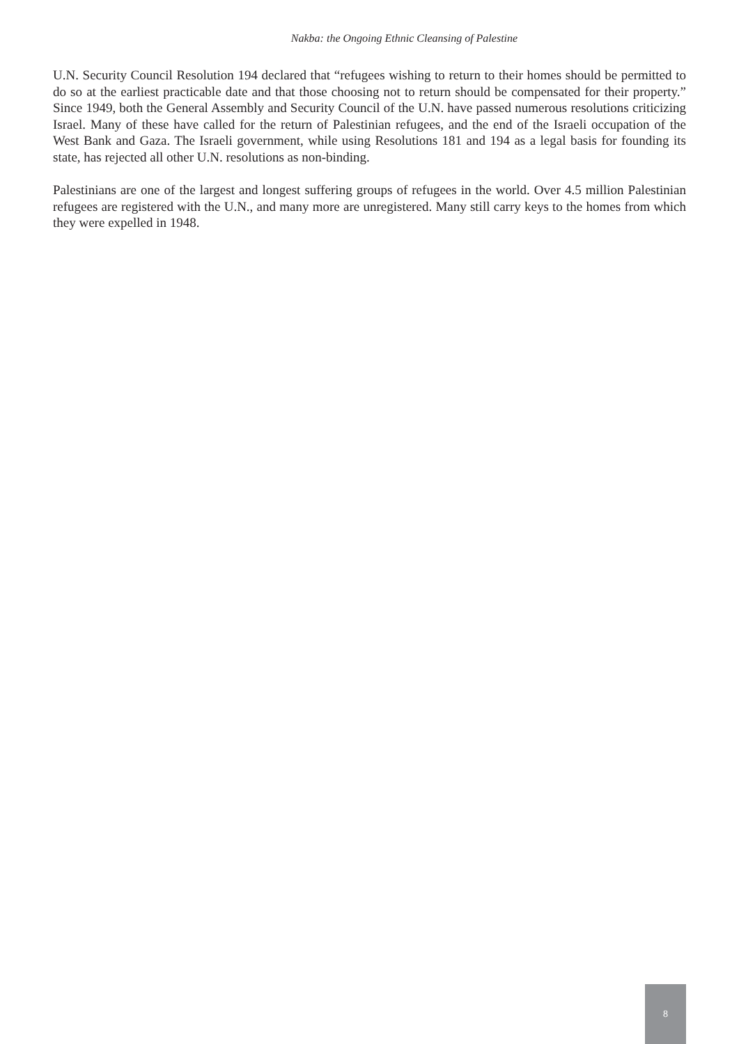Nakba: the Ongoing Ethnic Cleansing of Palestine
U.N. Security Council Resolution 194 declared that “refugees wishing to return to their homes should be permitted to do so at the earliest practicable date and that those choosing not to return should be compensated for their property.” Since 1949, both the General Assembly and Security Council of the U.N. have passed numerous resolutions criticizing Israel. Many of these have called for the return of Palestinian refugees, and the end of the Israeli occupation of the West Bank and Gaza. The Israeli government, while using Resolutions 181 and 194 as a legal basis for founding its state, has rejected all other U.N. resolutions as non-binding.
Palestinians are one of the largest and longest suffering groups of refugees in the world. Over 4.5 million Palestinian refugees are registered with the U.N., and many more are unregistered. Many still carry keys to the homes from which they were expelled in 1948.
8